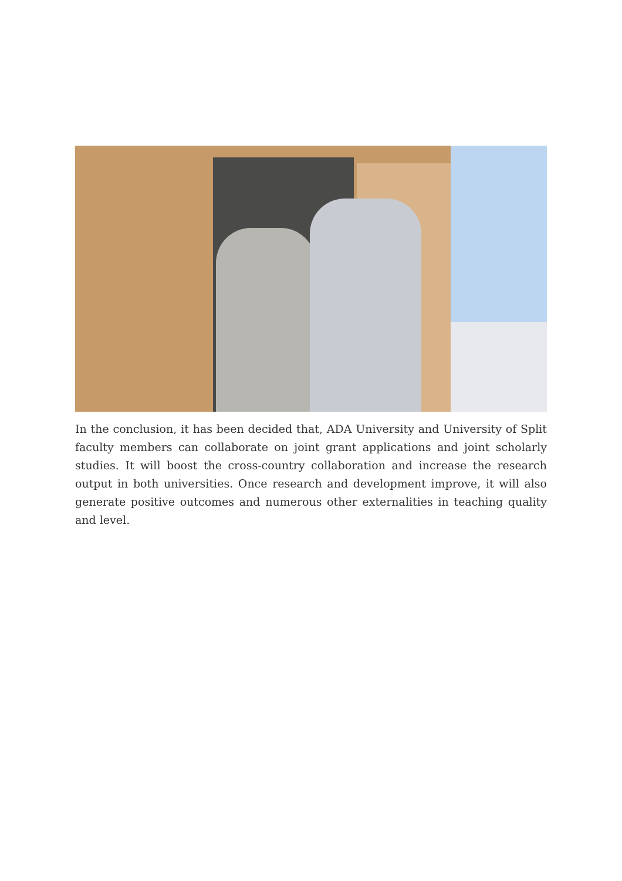In the conclusion, it has been decided that, ADA University and University of Split faculty members can collaborate on joint grant applications and joint scholarly studies. It will boost the cross-country collaboration and increase the research output in both universities. Once research and development improve, it will also generate positive outcomes and numerous other externalities in teaching quality and level.